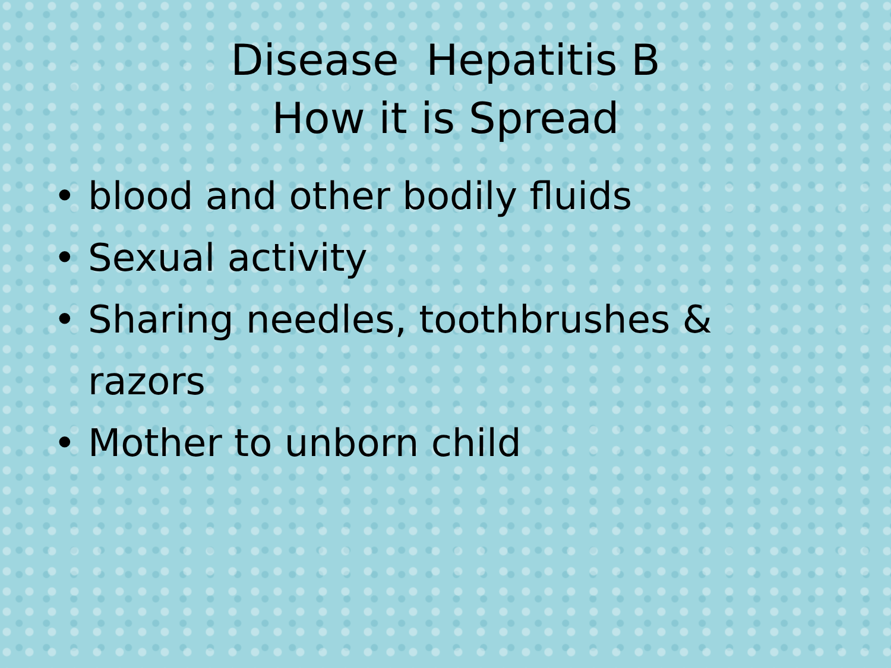Disease Hepatitis B
How it is Spread
• blood and other bodily fluids
• Sexual activity
• Sharing needles, toothbrushes & razors
• Mother to unborn child